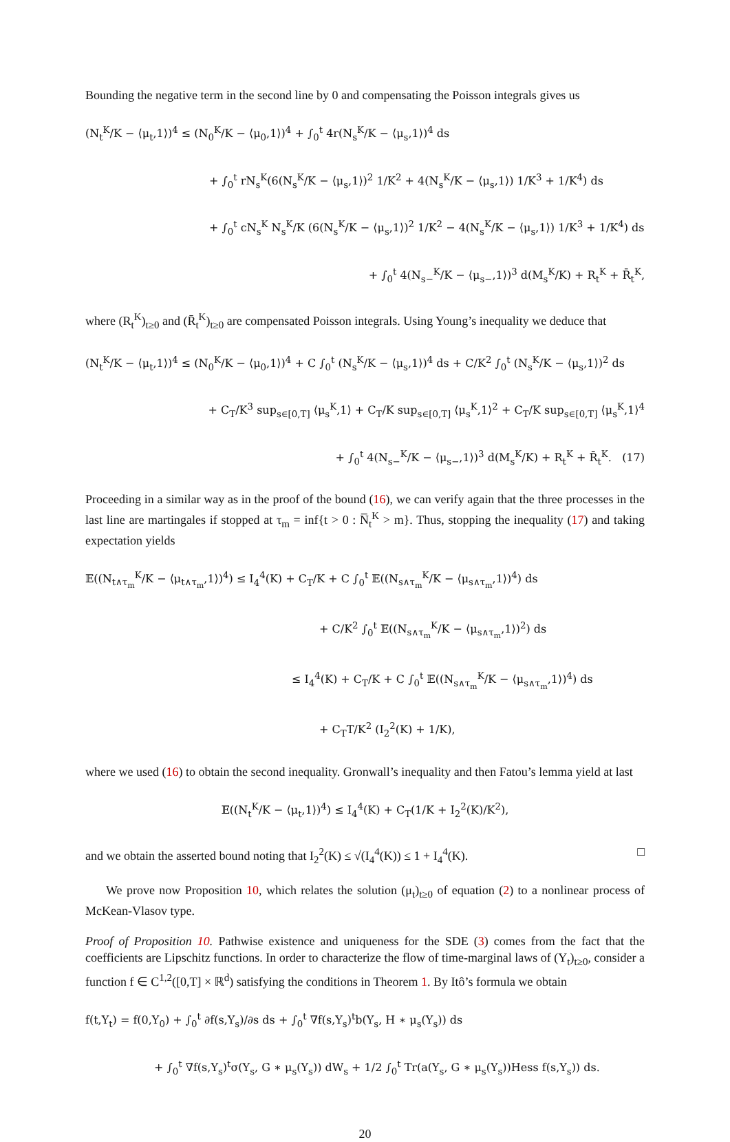Bounding the negative term in the second line by 0 and compensating the Poisson integrals gives us
(N<sub>t</sub><sup>K</sup>/K − ⟨μ<sub>t</sub>,1⟩)<sup>4</sup> ≤ (N<sub>0</sub><sup>K</sup>/K − ⟨μ<sub>0</sub>,1⟩)<sup>4</sup> + ∫<sub>0</sub><sup>t</sup> 4r(N<sub>s</sub><sup>K</sup>/K − ⟨μ<sub>s</sub>,1⟩)<sup>4</sup> ds
+ ∫<sub>0</sub><sup>t</sup> rN<sub>s</sub><sup>K</sup>(6(N<sub>s</sub><sup>K</sup>/K − ⟨μ<sub>s</sub>,1⟩)<sup>2</sup> 1/K<sup>2</sup> + 4(N<sub>s</sub><sup>K</sup>/K − ⟨μ<sub>s</sub>,1⟩) 1/K<sup>3</sup> + 1/K<sup>4</sup>) ds
+ ∫<sub>0</sub><sup>t</sup> cN<sub>s</sub><sup>K</sup> N<sub>s</sub><sup>K</sup>/K (6(N<sub>s</sub><sup>K</sup>/K − ⟨μ<sub>s</sub>,1⟩)<sup>2</sup> 1/K<sup>2</sup> − 4(N<sub>s</sub><sup>K</sup>/K − ⟨μ<sub>s</sub>,1⟩) 1/K<sup>3</sup> + 1/K<sup>4</sup>) ds
+ ∫<sub>0</sub><sup>t</sup> 4(N<sub>s−</sub><sup>K</sup>/K − ⟨μ<sub>s−</sub>,1⟩)<sup>3</sup> d(M<sub>s</sub><sup>K</sup>/K) + R<sub>t</sub><sup>K</sup> + R̄<sub>t</sub><sup>K</sup>,
where (R<sub>t</sub><sup>K</sup>)<sub>t≥0</sub> and (R̄<sub>t</sub><sup>K</sup>)<sub>t≥0</sub> are compensated Poisson integrals. Using Young’s inequality we deduce that
(N<sub>t</sub><sup>K</sup>/K − ⟨μ<sub>t</sub>,1⟩)<sup>4</sup> ≤ (N<sub>0</sub><sup>K</sup>/K − ⟨μ<sub>0</sub>,1⟩)<sup>4</sup> + C ∫<sub>0</sub><sup>t</sup> (N<sub>s</sub><sup>K</sup>/K − ⟨μ<sub>s</sub>,1⟩)<sup>4</sup> ds + C/K<sup>2</sup> ∫<sub>0</sub><sup>t</sup> (N<sub>s</sub><sup>K</sup>/K − ⟨μ<sub>s</sub>,1⟩)<sup>2</sup> ds
+ C<sub>T</sub>/K<sup>3</sup> sup<sub>s∈[0,T]</sub> ⟨μ<sub>s</sub><sup>K</sup>,1⟩ + C<sub>T</sub>/K sup<sub>s∈[0,T]</sub> ⟨μ<sub>s</sub><sup>K</sup>,1⟩<sup>2</sup> + C<sub>T</sub>/K sup<sub>s∈[0,T]</sub> ⟨μ<sub>s</sub><sup>K</sup>,1⟩<sup>4</sup>
+ ∫<sub>0</sub><sup>t</sup> 4(N<sub>s−</sub><sup>K</sup>/K − ⟨μ<sub>s−</sub>,1⟩)<sup>3</sup> d(M<sub>s</sub><sup>K</sup>/K) + R<sub>t</sub><sup>K</sup> + R̄<sub>t</sub><sup>K</sup>. (17)
Proceeding in a similar way as in the proof of the bound (16), we can verify again that the three processes in the last line are martingales if stopped at τ<sub>m</sub> = inf{t > 0 : N̅<sub>t</sub><sup>K</sup> > m}. Thus, stopping the inequality (17) and taking expectation yields
𝔼((N<sub>t∧τ<sub>m</sub></sub><sup>K</sup>/K − ⟨μ<sub>t∧τ<sub>m</sub></sub>,1⟩)<sup>4</sup>) ≤ I<sub>4</sub><sup>4</sup>(K) + C<sub>T</sub>/K + C ∫<sub>0</sub><sup>t</sup> 𝔼((N<sub>s∧τ<sub>m</sub></sub><sup>K</sup>/K − ⟨μ<sub>s∧τ<sub>m</sub></sub>,1⟩)<sup>4</sup>) ds
+ C/K<sup>2</sup> ∫<sub>0</sub><sup>t</sup> 𝔼((N<sub>s∧τ<sub>m</sub></sub><sup>K</sup>/K − ⟨μ<sub>s∧τ<sub>m</sub></sub>,1⟩)<sup>2</sup>) ds
≤ I<sub>4</sub><sup>4</sup>(K) + C<sub>T</sub>/K + C ∫<sub>0</sub><sup>t</sup> 𝔼((N<sub>s∧τ<sub>m</sub></sub><sup>K</sup>/K − ⟨μ<sub>s∧τ<sub>m</sub></sub>,1⟩)<sup>4</sup>) ds
+ C<sub>T</sub>T/K<sup>2</sup> (I<sub>2</sub><sup>2</sup>(K) + 1/K),
where we used (16) to obtain the second inequality. Gronwall’s inequality and then Fatou’s lemma yield at last
𝔼((N<sub>t</sub><sup>K</sup>/K − ⟨μ<sub>t</sub>,1⟩)<sup>4</sup>) ≤ I<sub>4</sub><sup>4</sup>(K) + C<sub>T</sub>(1/K + I<sub>2</sub><sup>2</sup>(K)/K<sup>2</sup>),
and we obtain the asserted bound noting that I<sub>2</sub><sup>2</sup>(K) ≤ √(I<sub>4</sub><sup>4</sup>(K)) ≤ 1 + I<sub>4</sub><sup>4</sup>(K). □
We prove now Proposition 10, which relates the solution (μ<sub>t</sub>)<sub>t≥0</sub> of equation (2) to a nonlinear process of McKean-Vlasov type.
Proof of Proposition 10. Pathwise existence and uniqueness for the SDE (3) comes from the fact that the coefficients are Lipschitz functions. In order to characterize the flow of time-marginal laws of (Y<sub>t</sub>)<sub>t≥0</sub>, consider a function f ∈ C<sup>1,2</sup>([0,T] × ℝ<sup>d</sup>) satisfying the conditions in Theorem 1. By Itô’s formula we obtain
f(t,Y<sub>t</sub>) = f(0,Y<sub>0</sub>) + ∫<sub>0</sub><sup>t</sup> ∂f(s,Y<sub>s</sub>)/∂s ds + ∫<sub>0</sub><sup>t</sup> ∇f(s,Y<sub>s</sub>)<sup>t</sup>b(Y<sub>s</sub>, H ∗ μ<sub>s</sub>(Y<sub>s</sub>)) ds
+ ∫<sub>0</sub><sup>t</sup> ∇f(s,Y<sub>s</sub>)<sup>t</sup>σ(Y<sub>s</sub>, G ∗ μ<sub>s</sub>(Y<sub>s</sub>)) dW<sub>s</sub> + 1/2 ∫<sub>0</sub><sup>t</sup> Tr(a(Y<sub>s</sub>, G ∗ μ<sub>s</sub>(Y<sub>s</sub>))Hess f(s,Y<sub>s</sub>)) ds.
20